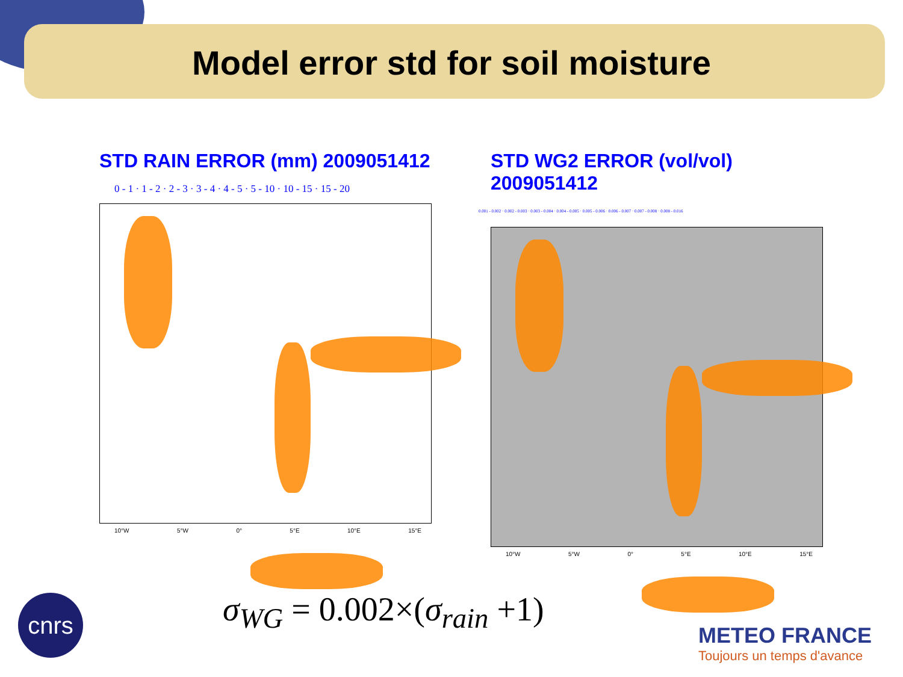Model error std for soil moisture
STD RAIN ERROR (mm) 2009051412
0 - 1 · 1 - 2 · 2 - 3 · 3 - 4 · 4 - 5 · 5 - 10 · 10 - 15 · 15 - 20
10°W 5°W 0° 5°E 10°E 15°E
STD WG2 ERROR (vol/vol) 2009051412
0.001 - 0.002 · 0.002 - 0.003 · 0.003 - 0.004 · 0.004 - 0.005 · 0.005 - 0.006 · 0.006 - 0.007 · 0.007 - 0.008 · 0.008 - 0.016
10°W 5°W 0° 5°E 10°E 15°E
σ<sub>WG</sub> = 0.002×(σ<sub>rain</sub> +1)
cnrs
METEO FRANCE
Toujours un temps d'avance